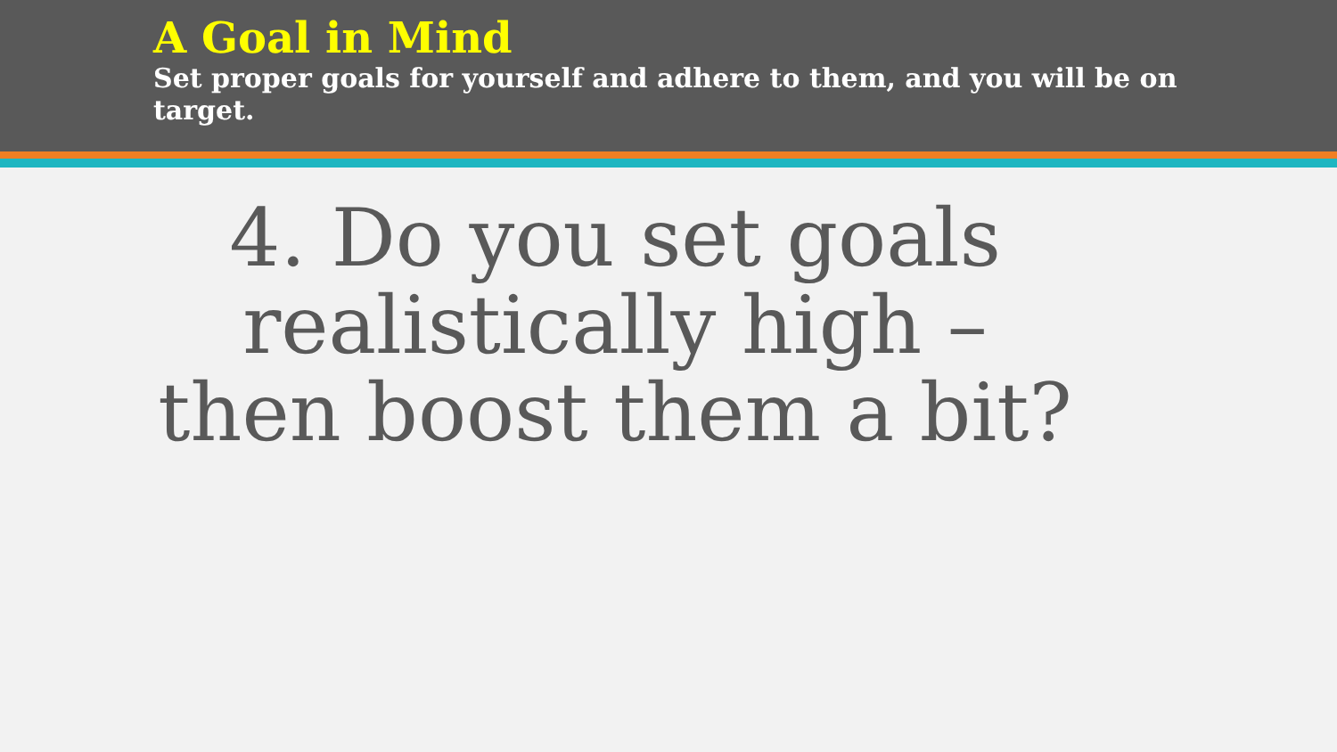A Goal in Mind
Set proper goals for yourself and adhere to them, and you will be on target.
4. Do you set goals realistically high – then boost them a bit?